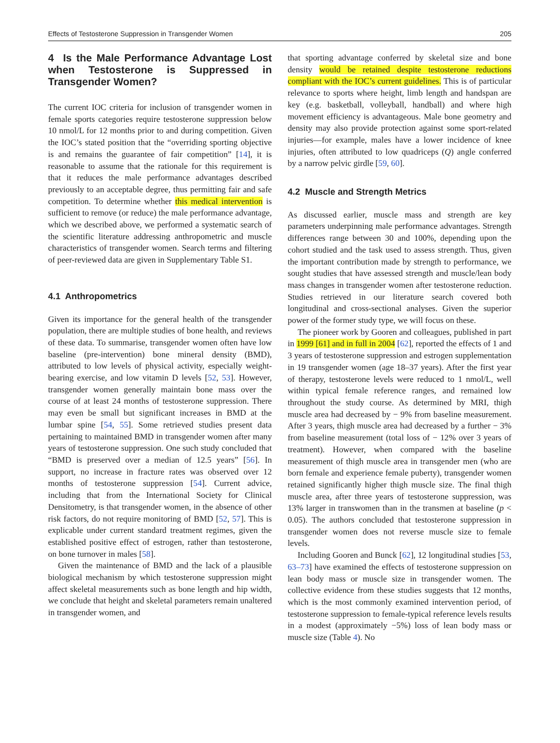Effects of Testosterone Suppression in Transgender Women 205
4 Is the Male Performance Advantage Lost when Testosterone is Suppressed in Transgender Women?
The current IOC criteria for inclusion of transgender women in female sports categories require testosterone suppression below 10 nmol/L for 12 months prior to and during competition. Given the IOC’s stated position that the “overriding sporting objective is and remains the guarantee of fair competition” [14], it is reasonable to assume that the rationale for this requirement is that it reduces the male performance advantages described previously to an acceptable degree, thus permitting fair and safe competition. To determine whether this medical intervention is sufficient to remove (or reduce) the male performance advantage, which we described above, we performed a systematic search of the scientific literature addressing anthropometric and muscle characteristics of transgender women. Search terms and filtering of peer-reviewed data are given in Supplementary Table S1.
4.1 Anthropometrics
Given its importance for the general health of the transgender population, there are multiple studies of bone health, and reviews of these data. To summarise, transgender women often have low baseline (pre-intervention) bone mineral density (BMD), attributed to low levels of physical activity, especially weight-bearing exercise, and low vitamin D levels [52, 53]. However, transgender women generally maintain bone mass over the course of at least 24 months of testosterone suppression. There may even be small but significant increases in BMD at the lumbar spine [54, 55]. Some retrieved studies present data pertaining to maintained BMD in transgender women after many years of testosterone suppression. One such study concluded that “BMD is preserved over a median of 12.5 years” [56]. In support, no increase in fracture rates was observed over 12 months of testosterone suppression [54]. Current advice, including that from the International Society for Clinical Densitometry, is that transgender women, in the absence of other risk factors, do not require monitoring of BMD [52, 57]. This is explicable under current standard treatment regimes, given the established positive effect of estrogen, rather than testosterone, on bone turnover in males [58].
Given the maintenance of BMD and the lack of a plausible biological mechanism by which testosterone suppression might affect skeletal measurements such as bone length and hip width, we conclude that height and skeletal parameters remain unaltered in transgender women, and
that sporting advantage conferred by skeletal size and bone density would be retained despite testosterone reductions compliant with the IOC’s current guidelines. This is of particular relevance to sports where height, limb length and handspan are key (e.g. basketball, volleyball, handball) and where high movement efficiency is advantageous. Male bone geometry and density may also provide protection against some sport-related injuries—for example, males have a lower incidence of knee injuries, often attributed to low quadriceps (Q) angle conferred by a narrow pelvic girdle [59, 60].
4.2 Muscle and Strength Metrics
As discussed earlier, muscle mass and strength are key parameters underpinning male performance advantages. Strength differences range between 30 and 100%, depending upon the cohort studied and the task used to assess strength. Thus, given the important contribution made by strength to performance, we sought studies that have assessed strength and muscle/lean body mass changes in transgender women after testosterone reduction. Studies retrieved in our literature search covered both longitudinal and cross-sectional analyses. Given the superior power of the former study type, we will focus on these.
The pioneer work by Gooren and colleagues, published in part in 1999 [61] and in full in 2004 [62], reported the effects of 1 and 3 years of testosterone suppression and estrogen supplementation in 19 transgender women (age 18–37 years). After the first year of therapy, testosterone levels were reduced to 1 nmol/L, well within typical female reference ranges, and remained low throughout the study course. As determined by MRI, thigh muscle area had decreased by − 9% from baseline measurement. After 3 years, thigh muscle area had decreased by a further − 3% from baseline measurement (total loss of − 12% over 3 years of treatment). However, when compared with the baseline measurement of thigh muscle area in transgender men (who are born female and experience female puberty), transgender women retained significantly higher thigh muscle size. The final thigh muscle area, after three years of testosterone suppression, was 13% larger in transwomen than in the transmen at baseline (p < 0.05). The authors concluded that testosterone suppression in transgender women does not reverse muscle size to female levels.
Including Gooren and Bunck [62], 12 longitudinal studies [53, 63–73] have examined the effects of testosterone suppression on lean body mass or muscle size in transgender women. The collective evidence from these studies suggests that 12 months, which is the most commonly examined intervention period, of testosterone suppression to female-typical reference levels results in a modest (approximately −5%) loss of lean body mass or muscle size (Table 4). No